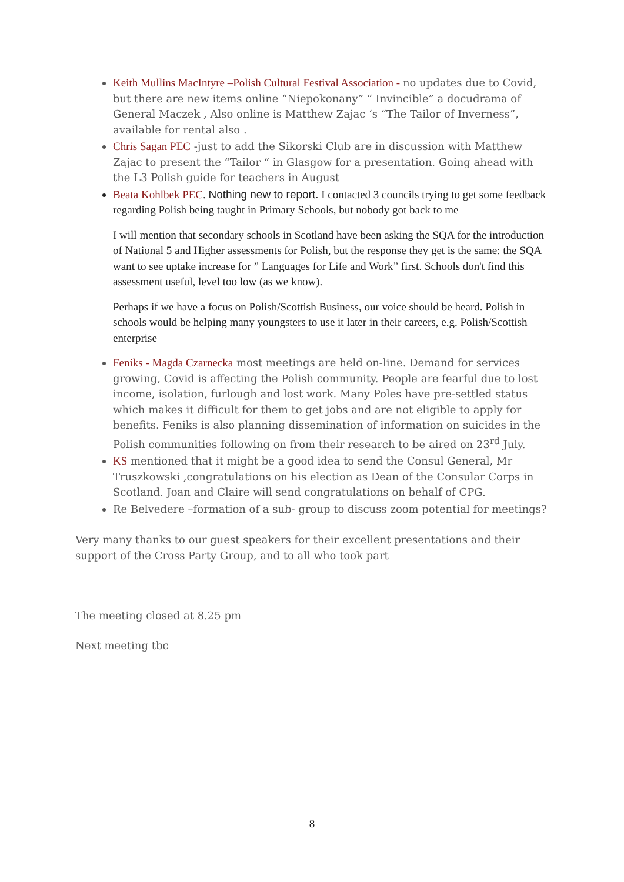Keith Mullins MacIntyre –Polish Cultural Festival Association - no updates due to Covid, but there are new items online “Niepokonany” “ Invincible” a docudrama of General Maczek , Also online is Matthew Zajac ‘s “The Tailor of Inverness”, available for rental also .
Chris Sagan PEC -just to add the Sikorski Club are in discussion with Matthew Zajac to present the “Tailor “ in Glasgow for a presentation. Going ahead with the L3 Polish guide for teachers in August
Beata Kohlbek PEC. Nothing new to report. I contacted 3 councils trying to get some feedback regarding Polish being taught in Primary Schools, but nobody got back to me
I will mention that secondary schools in Scotland have been asking the SQA for the introduction of National 5 and Higher assessments for Polish, but the response they get is the same: the SQA want to see uptake increase for ” Languages for Life and Work” first. Schools don't find this assessment useful, level too low (as we know).
Perhaps if we have a focus on Polish/Scottish Business, our voice should be heard. Polish in schools would be helping many youngsters to use it later in their careers, e.g. Polish/Scottish enterprise
Feniks - Magda Czarnecka most meetings are held on-line. Demand for services growing, Covid is affecting the Polish community. People are fearful due to lost income, isolation, furlough and lost work. Many Poles have pre-settled status which makes it difficult for them to get jobs and are not eligible to apply for benefits. Feniks is also planning dissemination of information on suicides in the Polish communities following on from their research to be aired on 23<sup>rd</sup> July.
KS mentioned that it might be a good idea to send the Consul General, Mr Truszkowski ,congratulations on his election as Dean of the Consular Corps in Scotland. Joan and Claire will send congratulations on behalf of CPG.
Re Belvedere –formation of a sub- group to discuss zoom potential for meetings?
Very many thanks to our guest speakers for their excellent presentations and their support of the Cross Party Group, and to all who took part
The meeting closed at 8.25 pm
Next meeting tbc
8